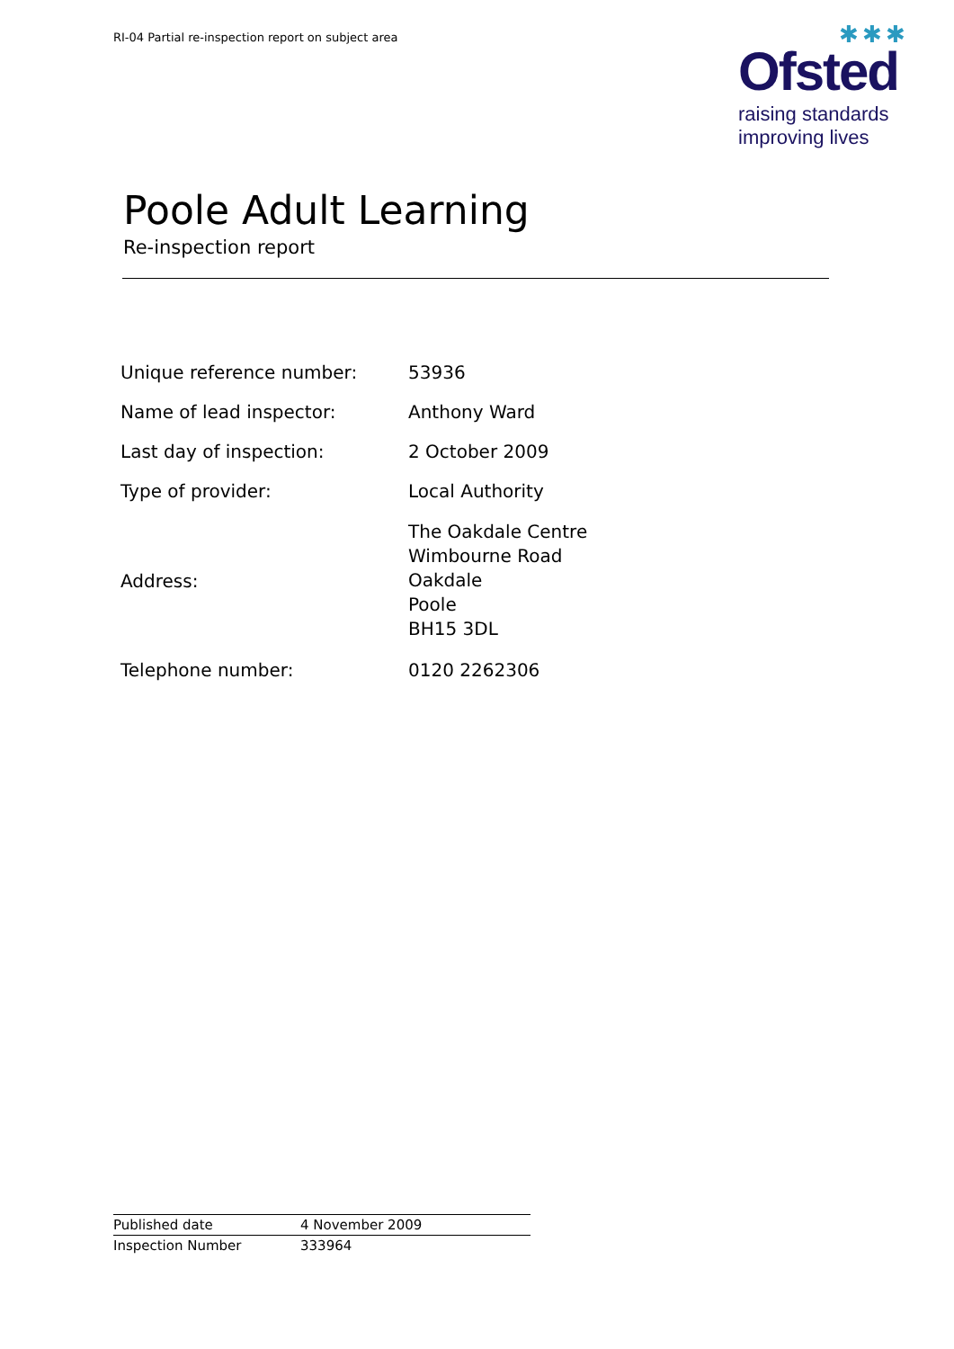RI-04 Partial re-inspection report on subject area
✱✱✱
Ofsted
raising standards
improving lives
Poole Adult Learning
Re-inspection report
| Unique reference number: | 53936 |
| Name of lead inspector: | Anthony Ward |
| Last day of inspection: | 2 October 2009 |
| Type of provider: | Local Authority |
| Address: | The Oakdale Centre Wimbourne Road Oakdale Poole BH15 3DL |
| Telephone number: | 0120 2262306 |
| Published date | 4 November 2009 |
| Inspection Number | 333964 |